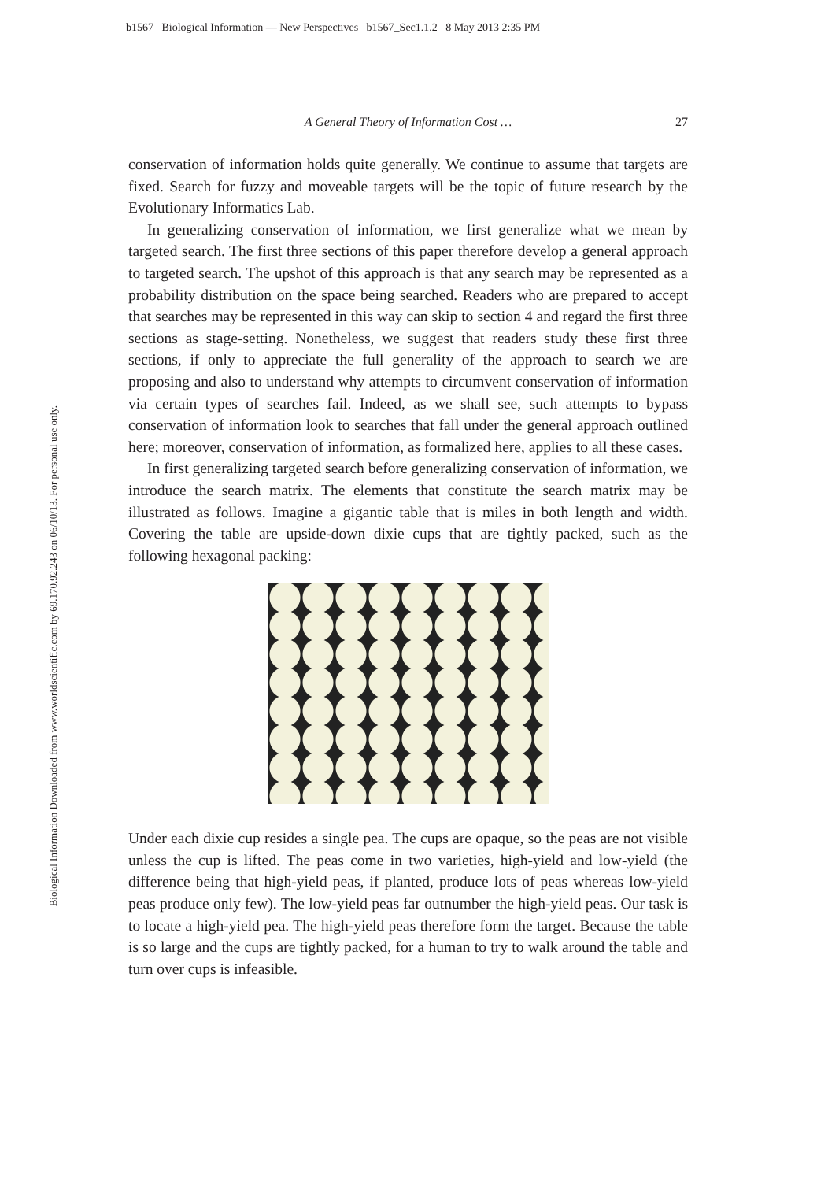b1567 Biological Information — New Perspectives b1567_Sec1.1.2 8 May 2013 2:35 PM
Biological Information Downloaded from www.worldscientific.com by 69.170.92.243 on 06/10/13. For personal use only.
A General Theory of Information Cost … 27
conservation of information holds quite generally. We continue to assume that targets are fixed. Search for fuzzy and moveable targets will be the topic of future research by the Evolutionary Informatics Lab.
In generalizing conservation of information, we first generalize what we mean by targeted search. The first three sections of this paper therefore develop a general approach to targeted search. The upshot of this approach is that any search may be represented as a probability distribution on the space being searched. Readers who are prepared to accept that searches may be represented in this way can skip to section 4 and regard the first three sections as stage-setting. Nonetheless, we suggest that readers study these first three sections, if only to appreciate the full generality of the approach to search we are proposing and also to understand why attempts to circumvent conservation of information via certain types of searches fail. Indeed, as we shall see, such attempts to bypass conservation of information look to searches that fall under the general approach outlined here; moreover, conservation of information, as formalized here, applies to all these cases.
In first generalizing targeted search before generalizing conservation of information, we introduce the search matrix. The elements that constitute the search matrix may be illustrated as follows. Imagine a gigantic table that is miles in both length and width. Covering the table are upside-down dixie cups that are tightly packed, such as the following hexagonal packing:
Under each dixie cup resides a single pea. The cups are opaque, so the peas are not visible unless the cup is lifted. The peas come in two varieties, high-yield and low-yield (the difference being that high-yield peas, if planted, produce lots of peas whereas low-yield peas produce only few). The low-yield peas far outnumber the high-yield peas. Our task is to locate a high-yield pea. The high-yield peas therefore form the target. Because the table is so large and the cups are tightly packed, for a human to try to walk around the table and turn over cups is infeasible.